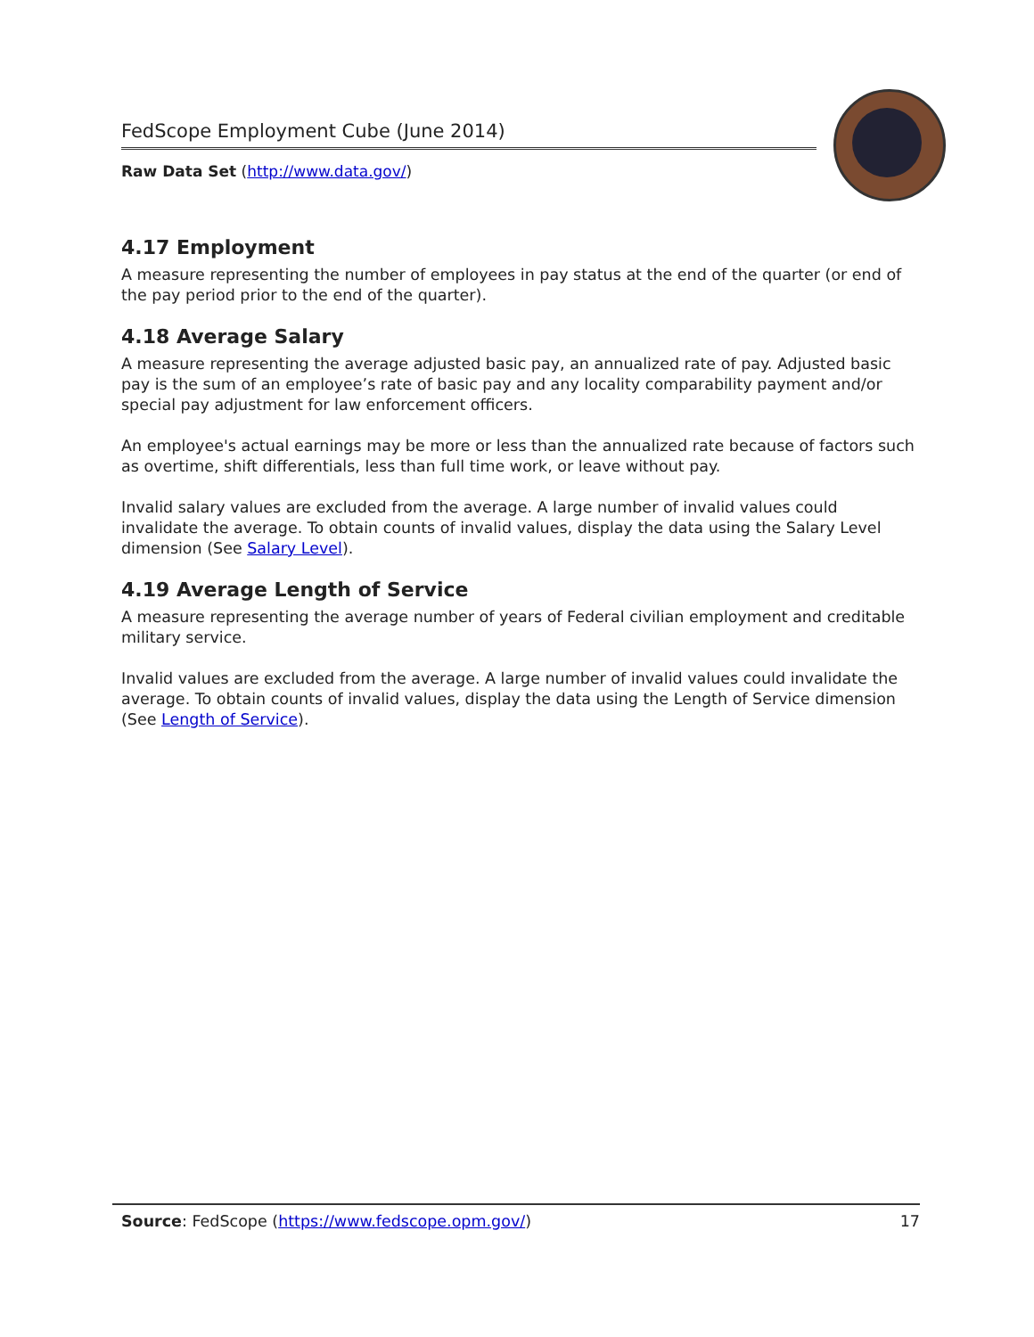FedScope Employment Cube (June 2014)
Raw Data Set (http://www.data.gov/)
4.17 Employment
A measure representing the number of employees in pay status at the end of the quarter (or end of the pay period prior to the end of the quarter).
4.18 Average Salary
A measure representing the average adjusted basic pay, an annualized rate of pay. Adjusted basic pay is the sum of an employee’s rate of basic pay and any locality comparability payment and/or special pay adjustment for law enforcement officers.
An employee's actual earnings may be more or less than the annualized rate because of factors such as overtime, shift differentials, less than full time work, or leave without pay.
Invalid salary values are excluded from the average. A large number of invalid values could invalidate the average. To obtain counts of invalid values, display the data using the Salary Level dimension (See Salary Level).
4.19 Average Length of Service
A measure representing the average number of years of Federal civilian employment and creditable military service.
Invalid values are excluded from the average. A large number of invalid values could invalidate the average. To obtain counts of invalid values, display the data using the Length of Service dimension (See Length of Service).
Source: FedScope (https://www.fedscope.opm.gov/) 17